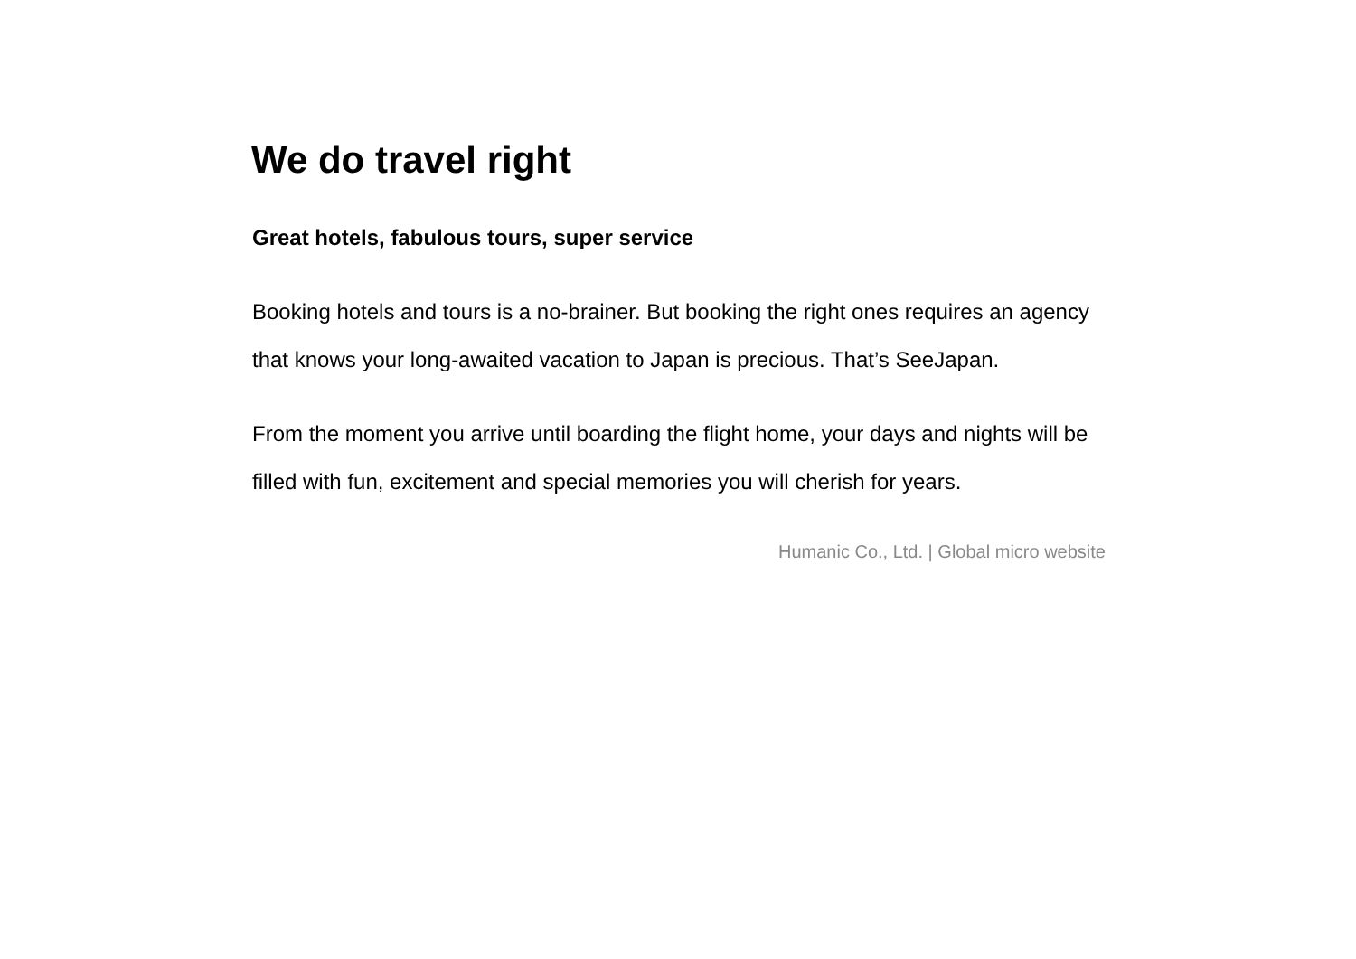We do travel right
Great hotels, fabulous tours, super service
Booking hotels and tours is a no-brainer. But booking the right ones requires an agency that knows your long-awaited vacation to Japan is precious. That’s SeeJapan.
From the moment you arrive until boarding the flight home, your days and nights will be filled with fun, excitement and special memories you will cherish for years.
Humanic Co., Ltd. | Global micro website